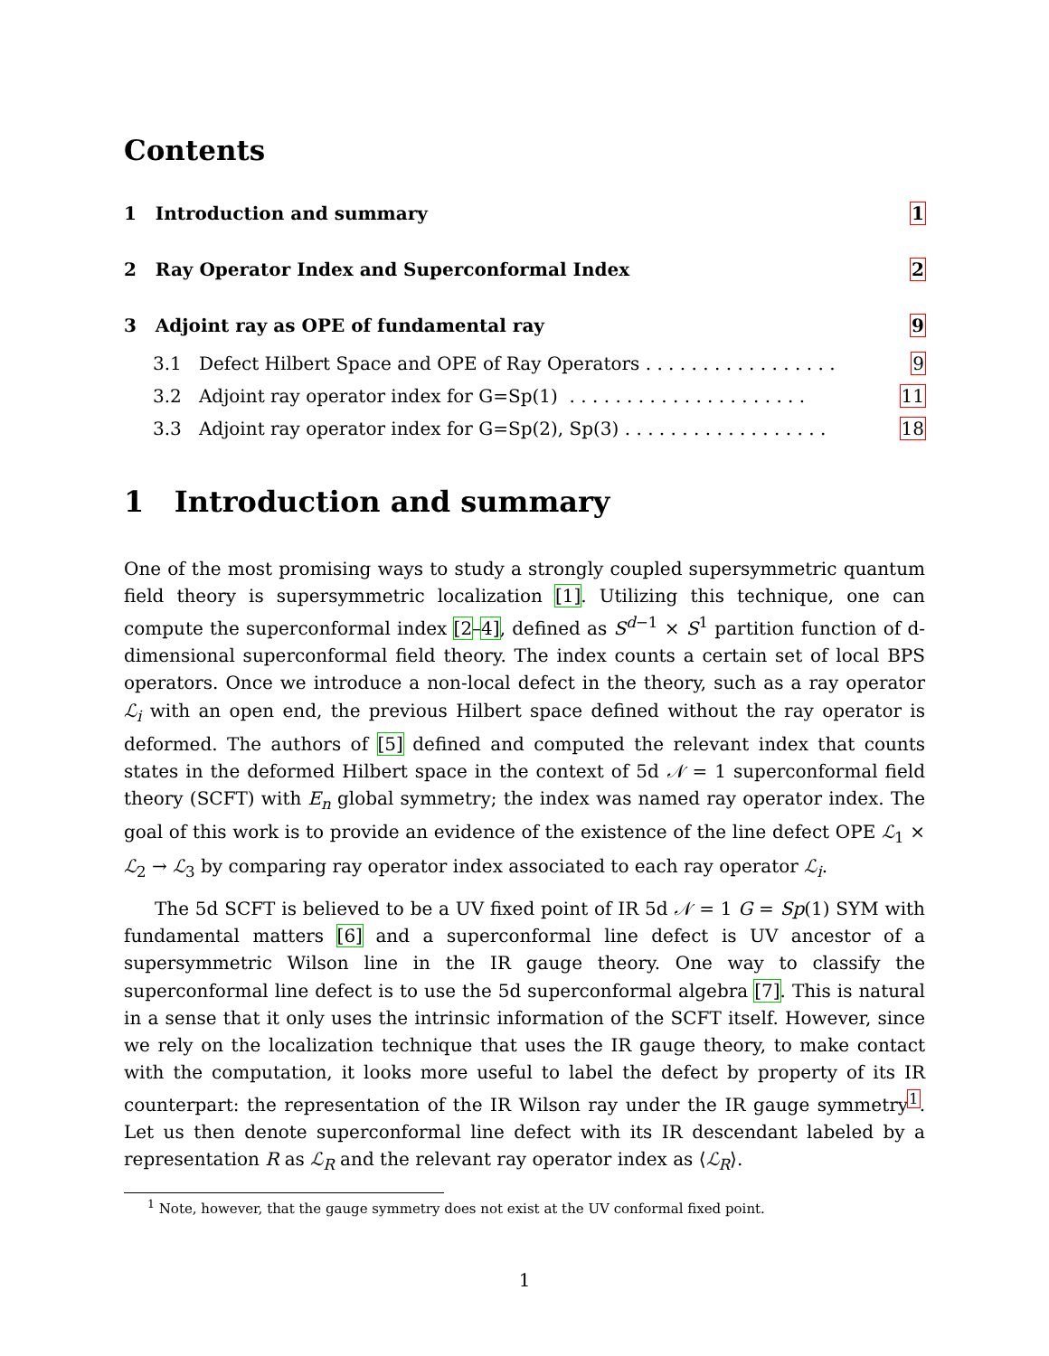Contents
1 Introduction and summary 1
2 Ray Operator Index and Superconformal Index 2
3 Adjoint ray as OPE of fundamental ray 9
3.1 Defect Hilbert Space and OPE of Ray Operators . . . . . . . . . . . . . . . . . 9
3.2 Adjoint ray operator index for G=Sp(1) . . . . . . . . . . . . . . . . . . . . . 11
3.3 Adjoint ray operator index for G=Sp(2), Sp(3) . . . . . . . . . . . . . . . . . . 18
1 Introduction and summary
One of the most promising ways to study a strongly coupled supersymmetric quantum field theory is supersymmetric localization [1]. Utilizing this technique, one can compute the superconformal index [2–4], defined as S<sup>d−1</sup> × S<sup>1</sup> partition function of d-dimensional superconformal field theory. The index counts a certain set of local BPS operators. Once we introduce a non-local defect in the theory, such as a ray operator ℒ<sub>i</sub> with an open end, the previous Hilbert space defined without the ray operator is deformed. The authors of [5] defined and computed the relevant index that counts states in the deformed Hilbert space in the context of 5d 𝒩 = 1 superconformal field theory (SCFT) with E<sub>n</sub> global symmetry; the index was named ray operator index. The goal of this work is to provide an evidence of the existence of the line defect OPE ℒ<sub>1</sub> × ℒ<sub>2</sub> → ℒ<sub>3</sub> by comparing ray operator index associated to each ray operator ℒ<sub>i</sub>.
The 5d SCFT is believed to be a UV fixed point of IR 5d 𝒩 = 1 G = Sp(1) SYM with fundamental matters [6] and a superconformal line defect is UV ancestor of a supersymmetric Wilson line in the IR gauge theory. One way to classify the superconformal line defect is to use the 5d superconformal algebra [7]. This is natural in a sense that it only uses the intrinsic information of the SCFT itself. However, since we rely on the localization technique that uses the IR gauge theory, to make contact with the computation, it looks more useful to label the defect by property of its IR counterpart: the representation of the IR Wilson ray under the IR gauge symmetry<sup>1</sup>. Let us then denote superconformal line defect with its IR descendant labeled by a representation R as ℒ<sub>R</sub> and the relevant ray operator index as ⟨ℒ<sub>R</sub>⟩.
<sup>1</sup> Note, however, that the gauge symmetry does not exist at the UV conformal fixed point.
1